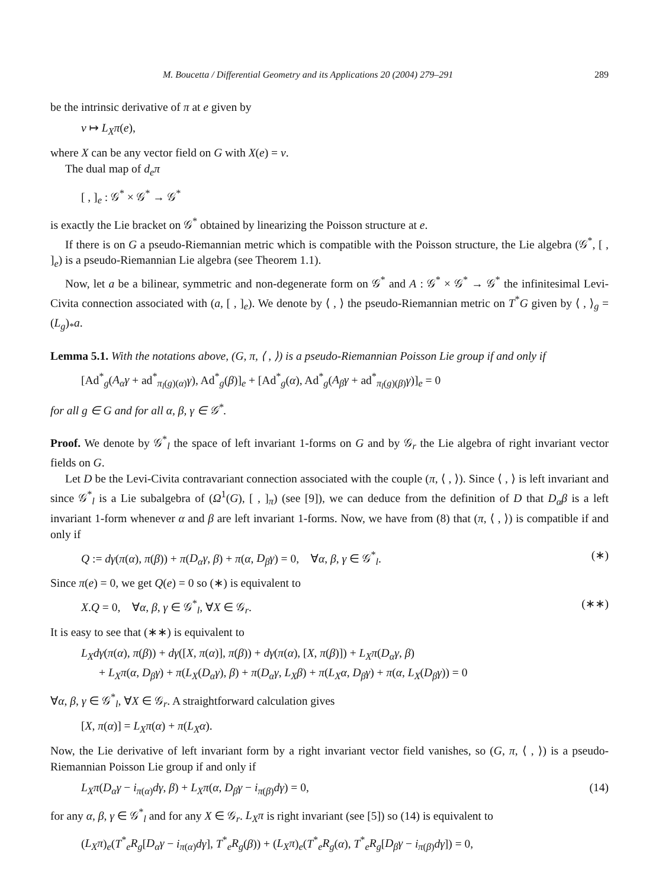M. Boucetta / Differential Geometry and its Applications 20 (2004) 279–291 289
be the intrinsic derivative of π at e given by
v ↦ L<sub>X</sub>π(e),
where X can be any vector field on G with X(e) = v.
The dual map of d<sub>e</sub>π
[ , ]<sub>e</sub> : 𝒢<sup>*</sup> × 𝒢<sup>*</sup> → 𝒢<sup>*</sup>
is exactly the Lie bracket on 𝒢<sup>*</sup> obtained by linearizing the Poisson structure at e.
If there is on G a pseudo-Riemannian metric which is compatible with the Poisson structure, the Lie algebra (𝒢<sup>*</sup>, [ , ]<sub>e</sub>) is a pseudo-Riemannian Lie algebra (see Theorem 1.1).
Now, let a be a bilinear, symmetric and non-degenerate form on 𝒢<sup>*</sup> and A : 𝒢<sup>*</sup> × 𝒢<sup>*</sup> → 𝒢<sup>*</sup> the infinitesimal Levi-Civita connection associated with (a, [ , ]<sub>e</sub>). We denote by ⟨ , ⟩ the pseudo-Riemannian metric on T<sup>*</sup>G given by ⟨ , ⟩<sub>g</sub> = (L<sub>g</sub>)<sub>*</sub>a.
Lemma 5.1. With the notations above, (G, π, ⟨ , ⟩) is a pseudo-Riemannian Poisson Lie group if and only if
[Ad<sup>*</sup><sub>g</sub>(A<sub>α</sub>γ + ad<sup>*</sup><sub>π<sub>l</sub>(g)(α)</sub>γ), Ad<sup>*</sup><sub>g</sub>(β)]<sub>e</sub> + [Ad<sup>*</sup><sub>g</sub>(α), Ad<sup>*</sup><sub>g</sub>(A<sub>β</sub>γ + ad<sup>*</sup><sub>π<sub>l</sub>(g)(β)</sub>γ)]<sub>e</sub> = 0
for all g ∈ G and for all α, β, γ ∈ 𝒢<sup>*</sup>.
Proof. We denote by 𝒢<sup>*</sup><sub>l</sub> the space of left invariant 1-forms on G and by 𝒢<sub>r</sub> the Lie algebra of right invariant vector fields on G.
Let D be the Levi-Civita contravariant connection associated with the couple (π, ⟨ , ⟩). Since ⟨ , ⟩ is left invariant and since 𝒢<sup>*</sup><sub>l</sub> is a Lie subalgebra of (Ω<sup>1</sup>(G), [ , ]<sub>π</sub>) (see [9]), we can deduce from the definition of D that D<sub>α</sub>β is a left invariant 1-form whenever α and β are left invariant 1-forms. Now, we have from (8) that (π, ⟨ , ⟩) is compatible if and only if
Q := dγ(π(α), π(β)) + π(D<sub>α</sub>γ, β) + π(α, D<sub>β</sub>γ) = 0, ∀α, β, γ ∈ 𝒢<sup>*</sup><sub>l</sub>. (∗)
Since π(e) = 0, we get Q(e) = 0 so (∗) is equivalent to
X.Q = 0, ∀α, β, γ ∈ 𝒢<sup>*</sup><sub>l</sub>, ∀X ∈ 𝒢<sub>r</sub>. (∗∗)
It is easy to see that (∗∗) is equivalent to
L<sub>X</sub>dγ(π(α), π(β)) + dγ([X, π(α)], π(β)) + dγ(π(α), [X, π(β)]) + L<sub>X</sub>π(D<sub>α</sub>γ, β)
+ L<sub>X</sub>π(α, D<sub>β</sub>γ) + π(L<sub>X</sub>(D<sub>α</sub>γ), β) + π(D<sub>α</sub>γ, L<sub>X</sub>β) + π(L<sub>X</sub>α, D<sub>β</sub>γ) + π(α, L<sub>X</sub>(D<sub>β</sub>γ)) = 0
∀α, β, γ ∈ 𝒢<sup>*</sup><sub>l</sub>, ∀X ∈ 𝒢<sub>r</sub>. A straightforward calculation gives
[X, π(α)] = L<sub>X</sub>π(α) + π(L<sub>X</sub>α).
Now, the Lie derivative of left invariant form by a right invariant vector field vanishes, so (G, π, ⟨ , ⟩) is a pseudo-Riemannian Poisson Lie group if and only if
L<sub>X</sub>π(D<sub>α</sub>γ − i<sub>π(α)</sub>dγ, β) + L<sub>X</sub>π(α, D<sub>β</sub>γ − i<sub>π(β)</sub>dγ) = 0, (14)
for any α, β, γ ∈ 𝒢<sup>*</sup><sub>l</sub> and for any X ∈ 𝒢<sub>r</sub>. L<sub>X</sub>π is right invariant (see [5]) so (14) is equivalent to
(L<sub>X</sub>π)<sub>e</sub>(T<sup>*</sup><sub>e</sub>R<sub>g</sub>[D<sub>α</sub>γ − i<sub>π(α)</sub>dγ], T<sup>*</sup><sub>e</sub>R<sub>g</sub>(β)) + (L<sub>X</sub>π)<sub>e</sub>(T<sup>*</sup><sub>e</sub>R<sub>g</sub>(α), T<sup>*</sup><sub>e</sub>R<sub>g</sub>[D<sub>β</sub>γ − i<sub>π(β)</sub>dγ]) = 0,